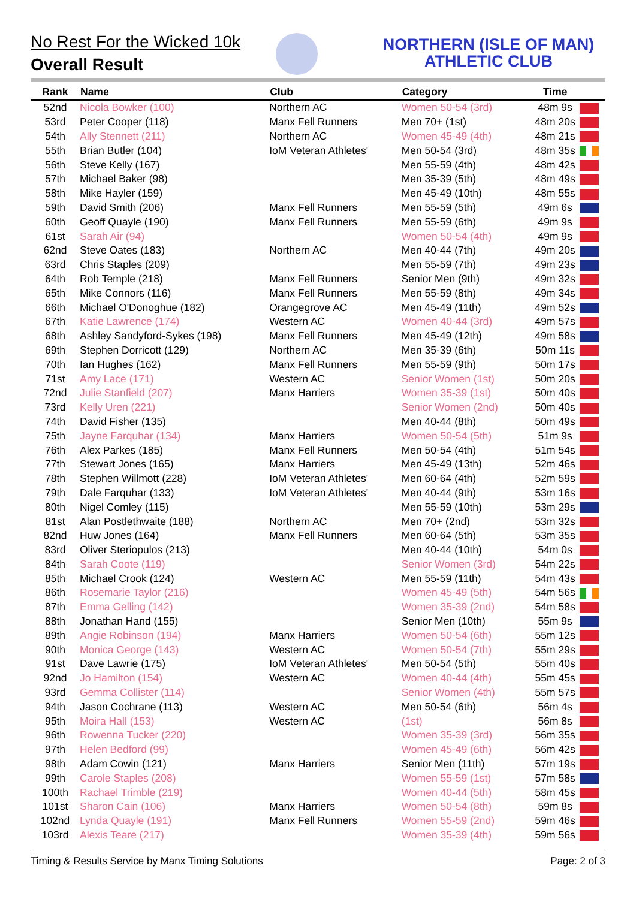No Rest For the Wicked 10k
Overall Result
NORTHERN (ISLE OF MAN)
ATHLETIC CLUB
| Rank | Name | Club | Category | Time | |
| --- | --- | --- | --- | --- | --- |
| 52nd | Nicola Bowker (100) | Northern AC | Women 50-54 (3rd) | 48m 9s | |
| 53rd | Peter Cooper (118) | Manx Fell Runners | Men 70+ (1st) | 48m 20s | |
| 54th | Ally Stennett (211) | Northern AC | Women 45-49 (4th) | 48m 21s | |
| 55th | Brian Butler (104) | IoM Veteran Athletes' | Men 50-54 (3rd) | 48m 35s | |
| 56th | Steve Kelly (167) | | Men 55-59 (4th) | 48m 42s | |
| 57th | Michael Baker (98) | | Men 35-39 (5th) | 48m 49s | |
| 58th | Mike Hayler (159) | | Men 45-49 (10th) | 48m 55s | |
| 59th | David Smith (206) | Manx Fell Runners | Men 55-59 (5th) | 49m 6s | |
| 60th | Geoff Quayle (190) | Manx Fell Runners | Men 55-59 (6th) | 49m 9s | |
| 61st | Sarah Air (94) | | Women 50-54 (4th) | 49m 9s | |
| 62nd | Steve Oates (183) | Northern AC | Men 40-44 (7th) | 49m 20s | |
| 63rd | Chris Staples (209) | | Men 55-59 (7th) | 49m 23s | |
| 64th | Rob Temple (218) | Manx Fell Runners | Senior Men (9th) | 49m 32s | |
| 65th | Mike Connors (116) | Manx Fell Runners | Men 55-59 (8th) | 49m 34s | |
| 66th | Michael O'Donoghue (182) | Orangegrove AC | Men 45-49 (11th) | 49m 52s | |
| 67th | Katie Lawrence (174) | Western AC | Women 40-44 (3rd) | 49m 57s | |
| 68th | Ashley Sandyford-Sykes (198) | Manx Fell Runners | Men 45-49 (12th) | 49m 58s | |
| 69th | Stephen Dorricott (129) | Northern AC | Men 35-39 (6th) | 50m 11s | |
| 70th | Ian Hughes (162) | Manx Fell Runners | Men 55-59 (9th) | 50m 17s | |
| 71st | Amy Lace (171) | Western AC | Senior Women (1st) | 50m 20s | |
| 72nd | Julie Stanfield (207) | Manx Harriers | Women 35-39 (1st) | 50m 40s | |
| 73rd | Kelly Uren (221) | | Senior Women (2nd) | 50m 40s | |
| 74th | David Fisher (135) | | Men 40-44 (8th) | 50m 49s | |
| 75th | Jayne Farquhar (134) | Manx Harriers | Women 50-54 (5th) | 51m 9s | |
| 76th | Alex Parkes (185) | Manx Fell Runners | Men 50-54 (4th) | 51m 54s | |
| 77th | Stewart Jones (165) | Manx Harriers | Men 45-49 (13th) | 52m 46s | |
| 78th | Stephen Willmott (228) | IoM Veteran Athletes' | Men 60-64 (4th) | 52m 59s | |
| 79th | Dale Farquhar (133) | IoM Veteran Athletes' | Men 40-44 (9th) | 53m 16s | |
| 80th | Nigel Comley (115) | | Men 55-59 (10th) | 53m 29s | |
| 81st | Alan Postlethwaite (188) | Northern AC | Men 70+ (2nd) | 53m 32s | |
| 82nd | Huw Jones (164) | Manx Fell Runners | Men 60-64 (5th) | 53m 35s | |
| 83rd | Oliver Steriopulos (213) | | Men 40-44 (10th) | 54m 0s | |
| 84th | Sarah Coote (119) | | Senior Women (3rd) | 54m 22s | |
| 85th | Michael Crook (124) | Western AC | Men 55-59 (11th) | 54m 43s | |
| 86th | Rosemarie Taylor (216) | | Women 45-49 (5th) | 54m 56s | |
| 87th | Emma Gelling (142) | | Women 35-39 (2nd) | 54m 58s | |
| 88th | Jonathan Hand (155) | | Senior Men (10th) | 55m 9s | |
| 89th | Angie Robinson (194) | Manx Harriers | Women 50-54 (6th) | 55m 12s | |
| 90th | Monica George (143) | Western AC | Women 50-54 (7th) | 55m 29s | |
| 91st | Dave Lawrie (175) | IoM Veteran Athletes' | Men 50-54 (5th) | 55m 40s | |
| 92nd | Jo Hamilton (154) | Western AC | Women 40-44 (4th) | 55m 45s | |
| 93rd | Gemma Collister (114) | | Senior Women (4th) | 55m 57s | |
| 94th | Jason Cochrane (113) | Western AC | Men 50-54 (6th) | 56m 4s | |
| 95th | Moira Hall (153) | Western AC | (1st) | 56m 8s | |
| 96th | Rowenna Tucker (220) | | Women 35-39 (3rd) | 56m 35s | |
| 97th | Helen Bedford (99) | | Women 45-49 (6th) | 56m 42s | |
| 98th | Adam Cowin (121) | Manx Harriers | Senior Men (11th) | 57m 19s | |
| 99th | Carole Staples (208) | | Women 55-59 (1st) | 57m 58s | |
| 100th | Rachael Trimble (219) | | Women 40-44 (5th) | 58m 45s | |
| 101st | Sharon Cain (106) | Manx Harriers | Women 50-54 (8th) | 59m 8s | |
| 102nd | Lynda Quayle (191) | Manx Fell Runners | Women 55-59 (2nd) | 59m 46s | |
| 103rd | Alexis Teare (217) | | Women 35-39 (4th) | 59m 56s | |
Timing & Results Service by Manx Timing Solutions Page: 2 of 3